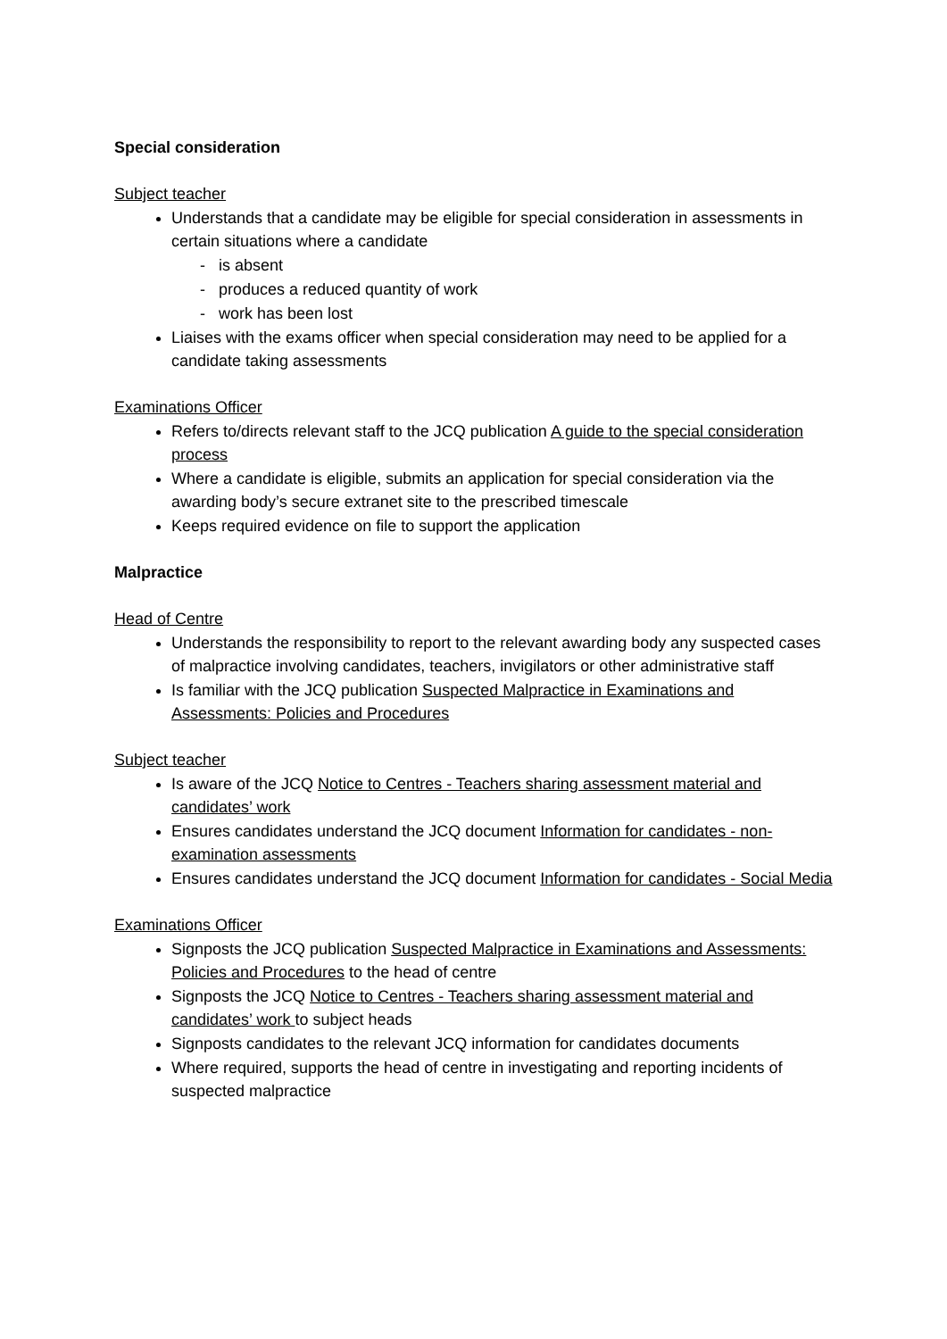Special consideration
Subject teacher
Understands that a candidate may be eligible for special consideration in assessments in certain situations where a candidate
- is absent
- produces a reduced quantity of work
- work has been lost
Liaises with the exams officer when special consideration may need to be applied for a candidate taking assessments
Examinations Officer
Refers to/directs relevant staff to the JCQ publication A guide to the special consideration process
Where a candidate is eligible, submits an application for special consideration via the awarding body’s secure extranet site to the prescribed timescale
Keeps required evidence on file to support the application
Malpractice
Head of Centre
Understands the responsibility to report to the relevant awarding body any suspected cases of malpractice involving candidates, teachers, invigilators or other administrative staff
Is familiar with the JCQ publication Suspected Malpractice in Examinations and Assessments: Policies and Procedures
Subject teacher
Is aware of the JCQ Notice to Centres - Teachers sharing assessment material and candidates’ work
Ensures candidates understand the JCQ document Information for candidates - non-examination assessments
Ensures candidates understand the JCQ document Information for candidates - Social Media
Examinations Officer
Signposts the JCQ publication Suspected Malpractice in Examinations and Assessments: Policies and Procedures to the head of centre
Signposts the JCQ Notice to Centres - Teachers sharing assessment material and candidates’ work to subject heads
Signposts candidates to the relevant JCQ information for candidates documents
Where required, supports the head of centre in investigating and reporting incidents of suspected malpractice